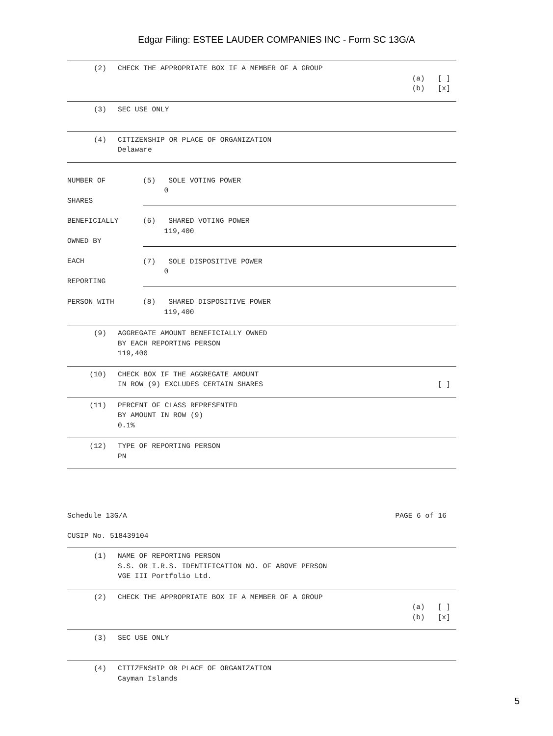Edgar Filing: ESTEE LAUDER COMPANIES INC - Form SC 13G/A
(2) CHECK THE APPROPRIATE BOX IF A MEMBER OF A GROUP
(a) [ ]
(b) [x]
(3) SEC USE ONLY
(4) CITIZENSHIP OR PLACE OF ORGANIZATION
Delaware
| NUMBER OF SHARES | (5) SOLE VOTING POWER 0 |
| BENEFICIALLY OWNED BY | (6) SHARED VOTING POWER 119,400 |
| EACH REPORTING | (7) SOLE DISPOSITIVE POWER 0 |
| PERSON WITH | (8) SHARED DISPOSITIVE POWER 119,400 |
(9) AGGREGATE AMOUNT BENEFICIALLY OWNED
BY EACH REPORTING PERSON
119,400
(10) CHECK BOX IF THE AGGREGATE AMOUNT
IN ROW (9) EXCLUDES CERTAIN SHARES [ ]
(11) PERCENT OF CLASS REPRESENTED
BY AMOUNT IN ROW (9)
0.1%
(12) TYPE OF REPORTING PERSON
PN
Schedule 13G/A PAGE 6 of 16
CUSIP No. 518439104
(1) NAME OF REPORTING PERSON
S.S. OR I.R.S. IDENTIFICATION NO. OF ABOVE PERSON
VGE III Portfolio Ltd.
(2) CHECK THE APPROPRIATE BOX IF A MEMBER OF A GROUP
(a) [ ]
(b) [x]
(3) SEC USE ONLY
(4) CITIZENSHIP OR PLACE OF ORGANIZATION
Cayman Islands
5